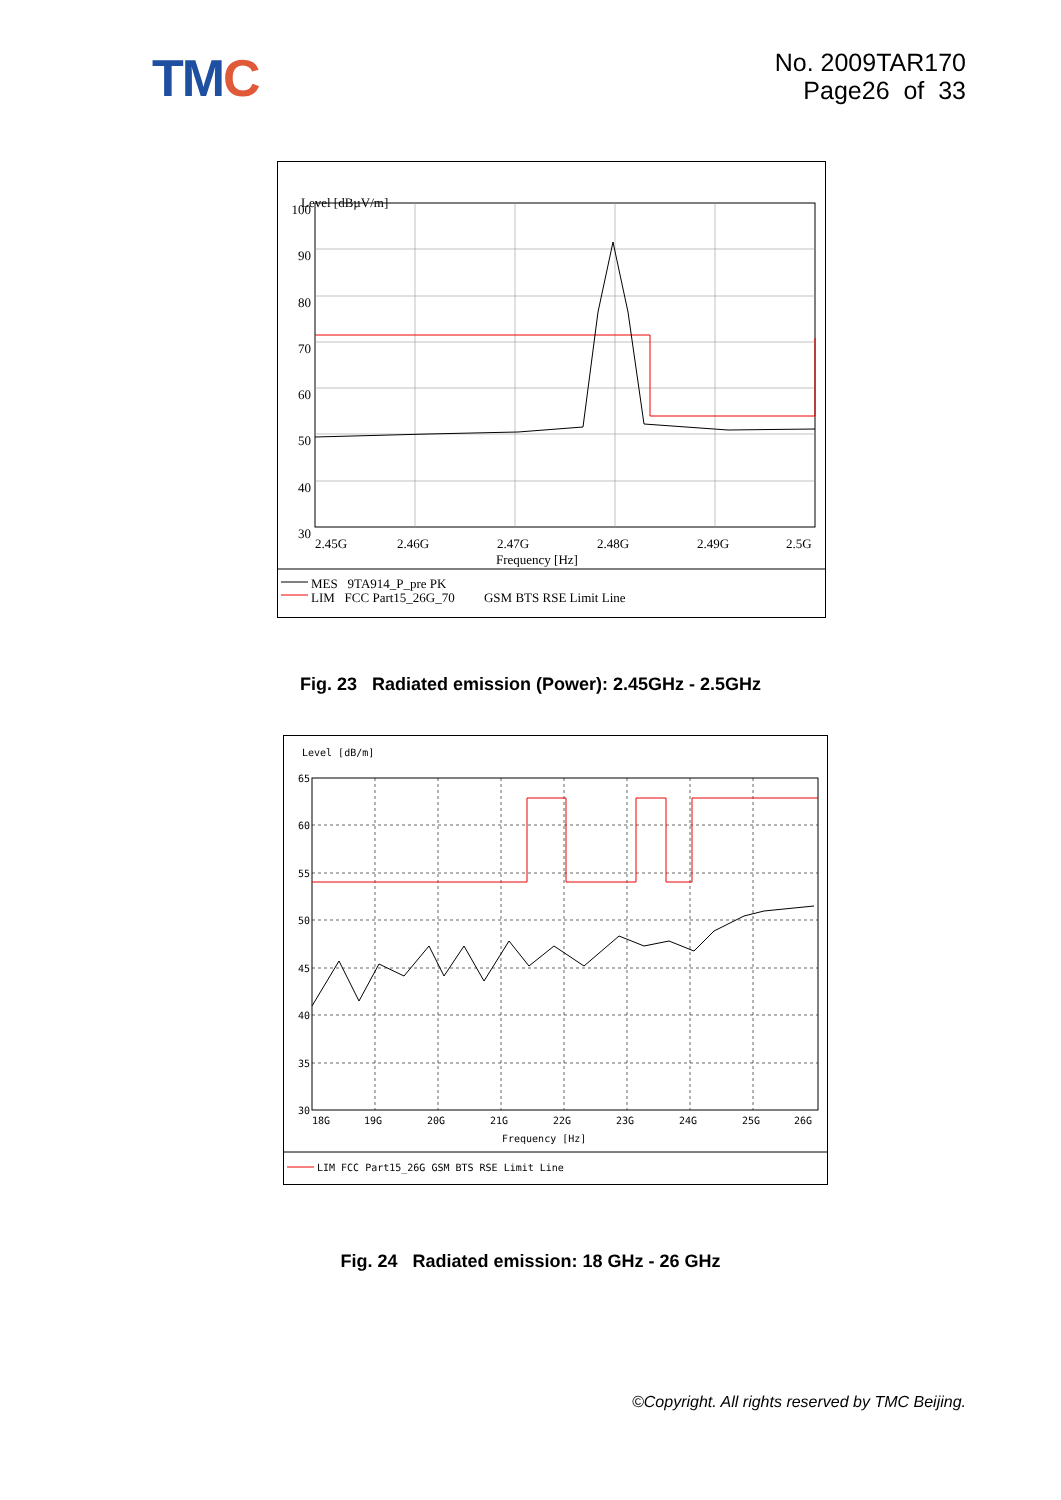TMC
No. 2009TAR170
Page26 of 33
Level [dBµV/m]
100
90
80
70
60
50
40
30
2.45G
2.46G
2.47G
2.48G
2.49G
2.5G
Frequency [Hz]
MES 9TA914_P_pre PK
LIM FCC Part15_26G_70 GSM BTS RSE Limit Line
Fig. 23 Radiated emission (Power): 2.45GHz - 2.5GHz
Level [dB/m]
65
60
55
50
45
40
35
30
18G
19G
20G
21G
22G
23G
24G
25G
26G
Frequency [Hz]
LIM FCC Part15_26G GSM BTS RSE Limit Line
Fig. 24 Radiated emission: 18 GHz - 26 GHz
©Copyright. All rights reserved by TMC Beijing.